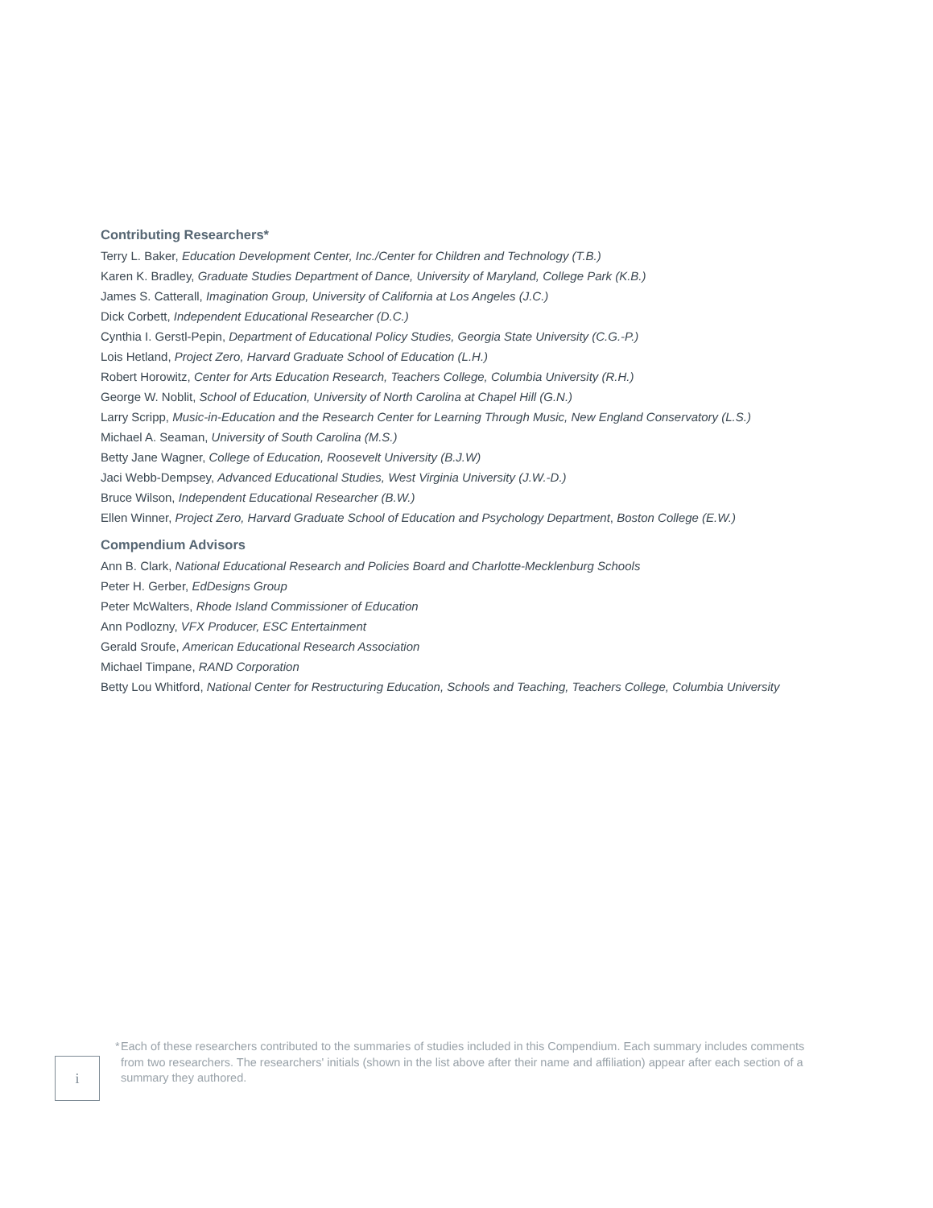Contributing Researchers*
Terry L. Baker, Education Development Center, Inc./Center for Children and Technology (T.B.)
Karen K. Bradley, Graduate Studies Department of Dance, University of Maryland, College Park (K.B.)
James S. Catterall, Imagination Group, University of California at Los Angeles (J.C.)
Dick Corbett, Independent Educational Researcher (D.C.)
Cynthia I. Gerstl-Pepin, Department of Educational Policy Studies, Georgia State University (C.G.-P.)
Lois Hetland, Project Zero, Harvard Graduate School of Education (L.H.)
Robert Horowitz, Center for Arts Education Research, Teachers College, Columbia University (R.H.)
George W. Noblit, School of Education, University of North Carolina at Chapel Hill (G.N.)
Larry Scripp, Music-in-Education and the Research Center for Learning Through Music, New England Conservatory (L.S.)
Michael A. Seaman, University of South Carolina (M.S.)
Betty Jane Wagner, College of Education, Roosevelt University (B.J.W)
Jaci Webb-Dempsey, Advanced Educational Studies, West Virginia University (J.W.-D.)
Bruce Wilson, Independent Educational Researcher (B.W.)
Ellen Winner, Project Zero, Harvard Graduate School of Education and Psychology Department, Boston College (E.W.)
Compendium Advisors
Ann B. Clark, National Educational Research and Policies Board and Charlotte-Mecklenburg Schools
Peter H. Gerber, EdDesigns Group
Peter McWalters, Rhode Island Commissioner of Education
Ann Podlozny, VFX Producer, ESC Entertainment
Gerald Sroufe, American Educational Research Association
Michael Timpane, RAND Corporation
Betty Lou Whitford, National Center for Restructuring Education, Schools and Teaching, Teachers College, Columbia University
i
* Each of these researchers contributed to the summaries of studies included in this Compendium. Each summary includes comments from two researchers. The researchers' initials (shown in the list above after their name and affiliation) appear after each section of a summary they authored.